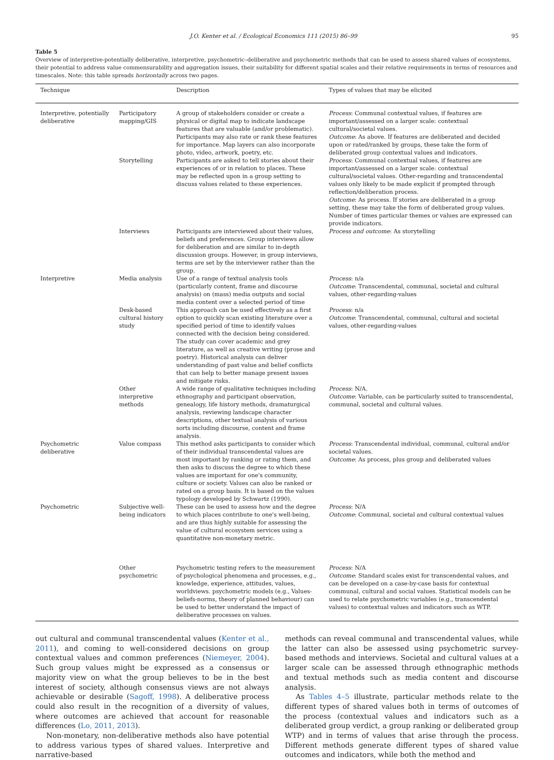J.O. Kenter et al. / Ecological Economics 111 (2015) 86–99 95
Table 5
Overview of interpretive-potentially deliberative, interpretive, psychometric–deliberative and psychometric methods that can be used to assess shared values of ecosystems, their potential to address value commensurability and aggregation issues, their suitability for different spatial scales and their relative requirements in terms of resources and timescales. Note: this table spreads horizontally across two pages.
| Technique | | Description | Types of values that may be elicited |
| --- | --- | --- | --- |
| Interpretive, potentially deliberative | Participatory mapping/GIS | A group of stakeholders consider or create a physical or digital map to indicate landscape features that are valuable (and/or problematic). Participants may also rate or rank these features for importance. Map layers can also incorporate photo, video, artwork, poetry, etc. | Process : Communal contextual values, if features are important/assessed on a larger scale: contextual cultural/societal values. Outcome : As above. If features are deliberated and decided upon or rated/ranked by groups, these take the form of deliberated group contextual values and indicators. |
| | Storytelling | Participants are asked to tell stories about their experiences of or in relation to places. These may be reflected upon in a group setting to discuss values related to these experiences. | Process : Communal contextual values, if features are important/assessed on a larger scale: contextual cultural/societal values. Other-regarding and transcendental values only likely to be made explicit if prompted through reflection/deliberation process. Outcome : As process. If stories are deliberated in a group setting, these may take the form of deliberated group values. Number of times particular themes or values are expressed can provide indicators. |
| | Interviews | Participants are interviewed about their values, beliefs and preferences. Group interviews allow for deliberation and are similar to in-depth discussion groups. However, in group interviews, terms are set by the interviewer rather than the group. | Process and outcome : As storytelling |
| Interpretive | Media analysis | Use of a range of textual analysis tools (particularly content, frame and discourse analysis) on (mass) media outputs and social media content over a selected period of time | Process : n/a Outcome : Transcendental, communal, societal and cultural values, other-regarding-values |
| | Desk-based cultural history study | This approach can be used effectively as a first option to quickly scan existing literature over a specified period of time to identify values connected with the decision being considered. The study can cover academic and grey literature, as well as creative writing (prose and poetry). Historical analysis can deliver understanding of past value and belief conflicts that can help to better manage present issues and mitigate risks. | Process : n/a Outcome : Transcendental, communal, cultural and societal values, other-regarding-values |
| | Other interpretive methods | A wide range of qualitative techniques including ethnography and participant observation, genealogy, life history methods, dramaturgical analysis, reviewing landscape character descriptions, other textual analysis of various sorts including discourse, content and frame analysis. | Process : N/A. Outcome : Variable, can be particularly suited to transcendental, communal, societal and cultural values. |
| Psychometric deliberative | Value compass | This method asks participants to consider which of their individual transcendental values are most important by ranking or rating them, and then asks to discuss the degree to which these values are important for one's community, culture or society. Values can also be ranked or rated on a group basis. It is based on the values typology developed by Schwartz (1990). | Process : Transcendental individual, communal, cultural and/or societal values. Outcome : As process, plus group and deliberated values |
| Psychometric | Subjective well-being indicators | These can be used to assess how and the degree to which places contribute to one's well-being, and are thus highly suitable for assessing the value of cultural ecosystem services using a quantitative non-monetary metric. | Process : N/A Outcome : Communal, societal and cultural contextual values |
| | Other psychometric | Psychometric testing refers to the measurement of psychological phenomena and processes, e.g., knowledge, experience, attitudes, values, worldviews. psychometric models (e.g., Values-beliefs-norms, theory of planned behaviour) can be used to better understand the impact of deliberative processes on values. | Process : N/A Outcome : Standard scales exist for transcendental values, and can be developed on a case-by-case basis for contextual communal, cultural and social values. Statistical models can be used to relate psychometric variables (e.g., transcendental values) to contextual values and indicators such as WTP. |
out cultural and communal transcendental values (Kenter et al., 2011), and coming to well-considered decisions on group contextual values and common preferences (Niemeyer, 2004). Such group values might be expressed as a consensus or majority view on what the group believes to be in the best interest of society, although consensus views are not always achievable or desirable (Sagoff, 1998). A deliberative process could also result in the recognition of a diversity of values, where outcomes are achieved that account for reasonable differences (Lo, 2011, 2013).
Non-monetary, non-deliberative methods also have potential to address various types of shared values. Interpretive and narrative-based
methods can reveal communal and transcendental values, while the latter can also be assessed using psychometric survey-based methods and interviews. Societal and cultural values at a larger scale can be assessed through ethnographic methods and textual methods such as media content and discourse analysis.
As Tables 4–5 illustrate, particular methods relate to the different types of shared values both in terms of outcomes of the process (contextual values and indicators such as a deliberated group verdict, a group ranking or deliberated group WTP) and in terms of values that arise through the process. Different methods generate different types of shared value outcomes and indicators, while both the method and